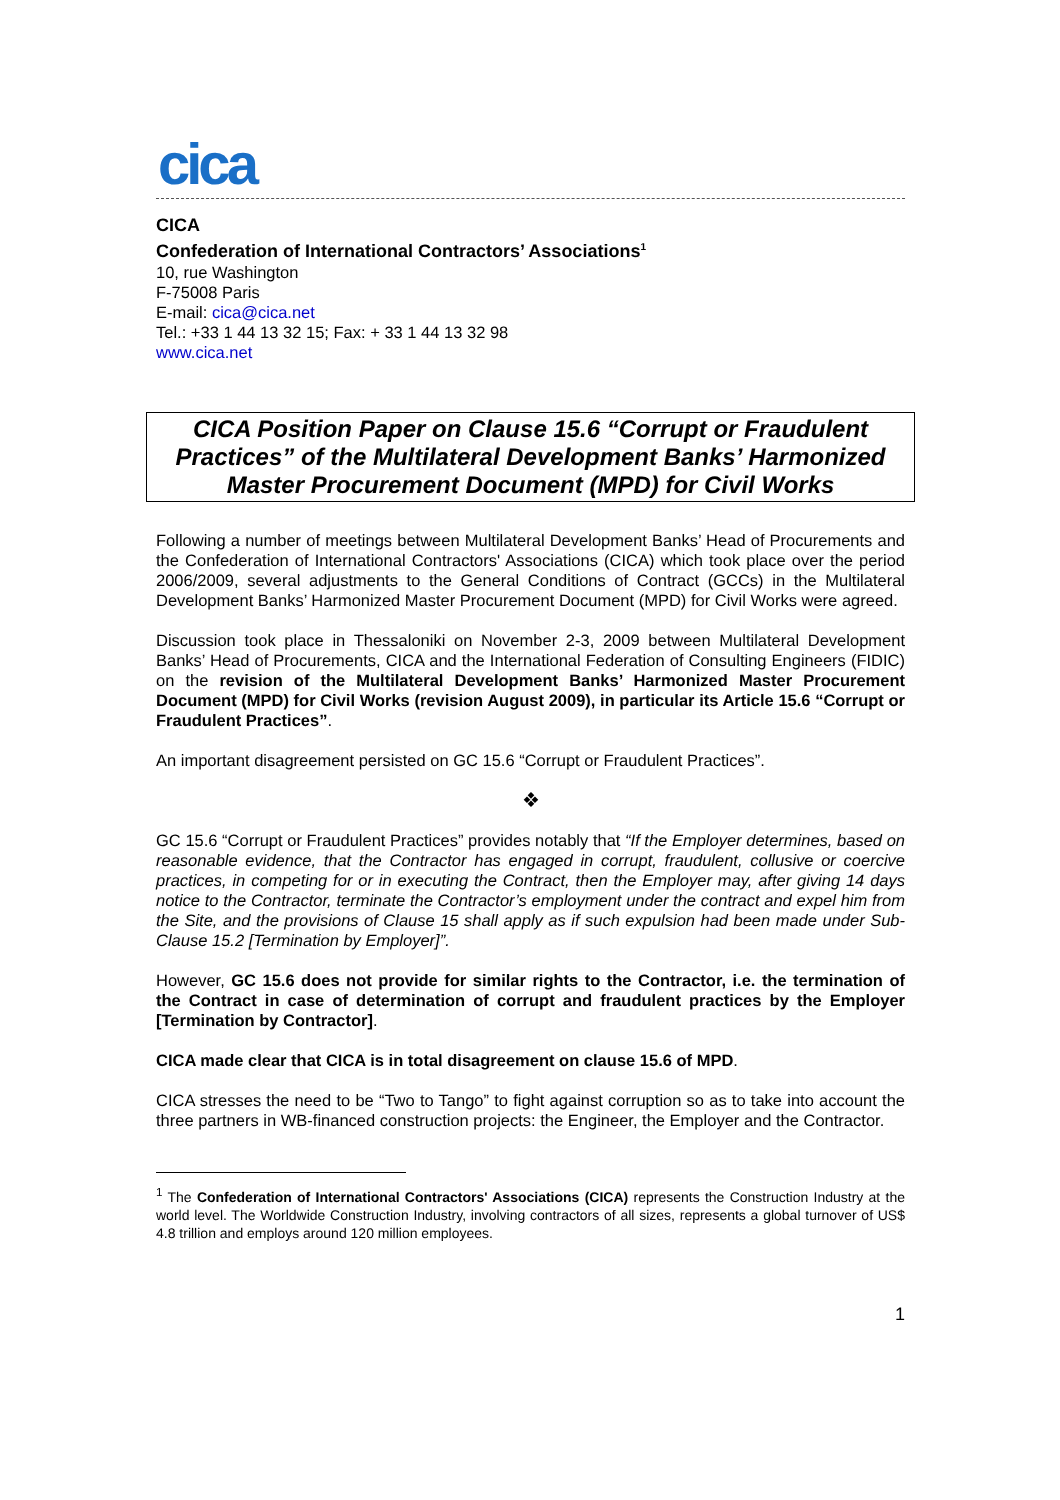cica
CICA
Confederation of International Contractors’ Associations<sup>1</sup>
10, rue Washington
F-75008 Paris
E-mail: cica@cica.net
Tel.: +33 1 44 13 32 15; Fax: + 33 1 44 13 32 98
www.cica.net
CICA Position Paper on Clause 15.6 “Corrupt or Fraudulent Practices” of the Multilateral Development Banks’ Harmonized Master Procurement Document (MPD) for Civil Works
Following a number of meetings between Multilateral Development Banks’ Head of Procurements and the Confederation of International Contractors' Associations (CICA) which took place over the period 2006/2009, several adjustments to the General Conditions of Contract (GCCs) in the Multilateral Development Banks’ Harmonized Master Procurement Document (MPD) for Civil Works were agreed.
Discussion took place in Thessaloniki on November 2-3, 2009 between Multilateral Development Banks’ Head of Procurements, CICA and the International Federation of Consulting Engineers (FIDIC) on the revision of the Multilateral Development Banks’ Harmonized Master Procurement Document (MPD) for Civil Works (revision August 2009), in particular its Article 15.6 “Corrupt or Fraudulent Practices”.
An important disagreement persisted on GC 15.6 “Corrupt or Fraudulent Practices”.
❖
GC 15.6 “Corrupt or Fraudulent Practices” provides notably that “If the Employer determines, based on reasonable evidence, that the Contractor has engaged in corrupt, fraudulent, collusive or coercive practices, in competing for or in executing the Contract, then the Employer may, after giving 14 days notice to the Contractor, terminate the Contractor’s employment under the contract and expel him from the Site, and the provisions of Clause 15 shall apply as if such expulsion had been made under Sub-Clause 15.2 [Termination by Employer]”.
However, GC 15.6 does not provide for similar rights to the Contractor, i.e. the termination of the Contract in case of determination of corrupt and fraudulent practices by the Employer [Termination by Contractor].
CICA made clear that CICA is in total disagreement on clause 15.6 of MPD.
CICA stresses the need to be “Two to Tango” to fight against corruption so as to take into account the three partners in WB-financed construction projects: the Engineer, the Employer and the Contractor.
<sup>1</sup> The Confederation of International Contractors' Associations (CICA) represents the Construction Industry at the world level. The Worldwide Construction Industry, involving contractors of all sizes, represents a global turnover of US$ 4.8 trillion and employs around 120 million employees.
1